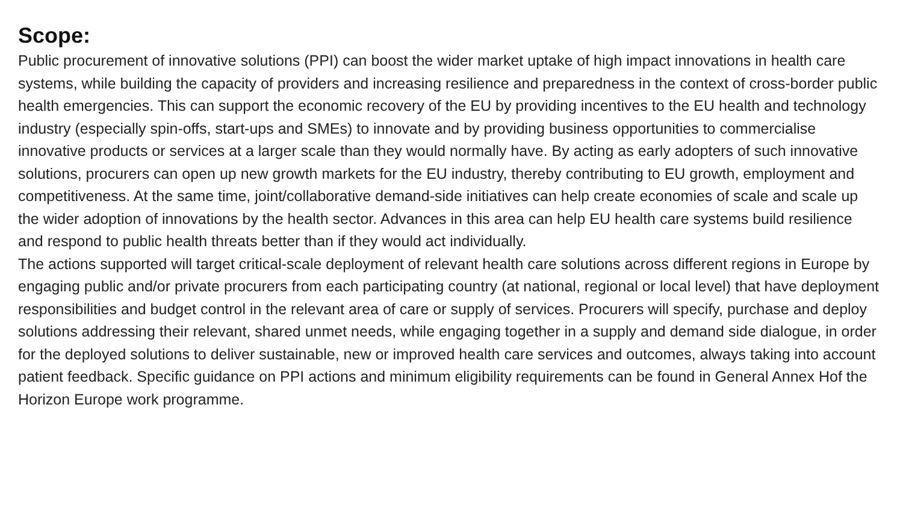Scope:
Public procurement of innovative solutions (PPI) can boost the wider market uptake of high impact innovations in health care systems, while building the capacity of providers and increasing resilience and preparedness in the context of cross-border public health emergencies. This can support the economic recovery of the EU by providing incentives to the EU health and technology industry (especially spin-offs, start-ups and SMEs) to innovate and by providing business opportunities to commercialise innovative products or services at a larger scale than they would normally have. By acting as early adopters of such innovative solutions, procurers can open up new growth markets for the EU industry, thereby contributing to EU growth, employment and competitiveness. At the same time, joint/collaborative demand-side initiatives can help create economies of scale and scale up the wider adoption of innovations by the health sector. Advances in this area can help EU health care systems build resilience and respond to public health threats better than if they would act individually.
The actions supported will target critical-scale deployment of relevant health care solutions across different regions in Europe by engaging public and/or private procurers from each participating country (at national, regional or local level) that have deployment responsibilities and budget control in the relevant area of care or supply of services. Procurers will specify, purchase and deploy solutions addressing their relevant, shared unmet needs, while engaging together in a supply and demand side dialogue, in order for the deployed solutions to deliver sustainable, new or improved health care services and outcomes, always taking into account patient feedback. Specific guidance on PPI actions and minimum eligibility requirements can be found in General Annex Hof the Horizon Europe work programme.